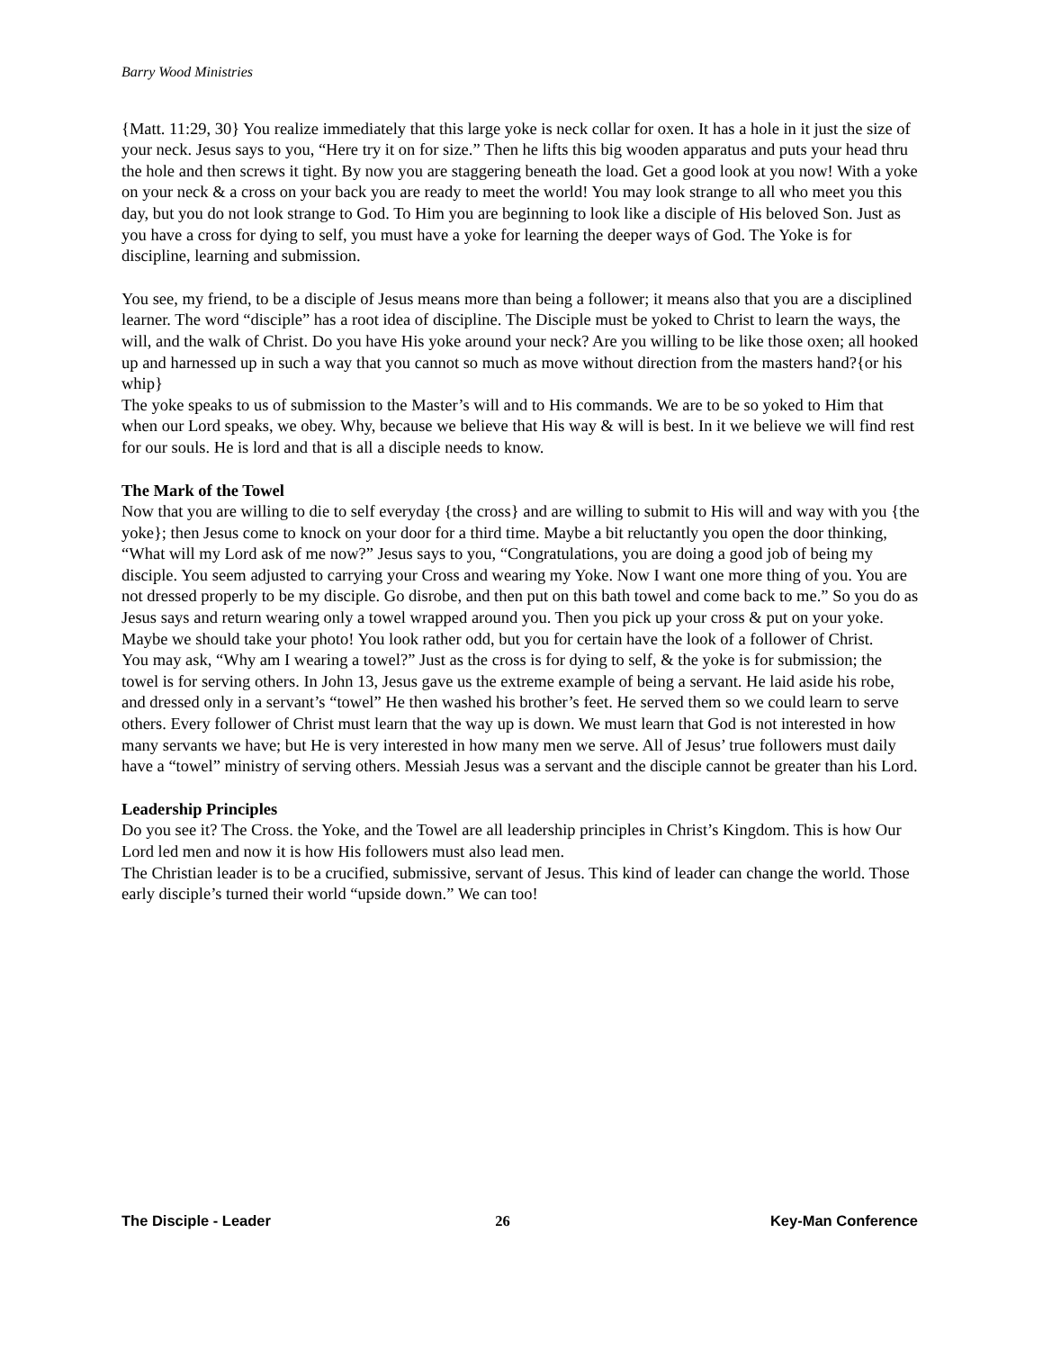Barry Wood Ministries
{Matt. 11:29, 30} You realize immediately that this large yoke is neck collar for oxen. It has a hole in it just the size of your neck. Jesus says to you, “Here try it on for size.” Then he lifts this big wooden apparatus and puts your head thru the hole and then screws it tight. By now you are staggering beneath the load. Get a good look at you now! With a yoke on your neck & a cross on your back you are ready to meet the world! You may look strange to all who meet you this day, but you do not look strange to God. To Him you are beginning to look like a disciple of His beloved Son. Just as you have a cross for dying to self, you must have a yoke for learning the deeper ways of God. The Yoke is for discipline, learning and submission.
You see, my friend, to be a disciple of Jesus means more than being a follower; it means also that you are a disciplined learner. The word “disciple” has a root idea of discipline. The Disciple must be yoked to Christ to learn the ways, the will, and the walk of Christ. Do you have His yoke around your neck? Are you willing to be like those oxen; all hooked up and harnessed up in such a way that you cannot so much as move without direction from the masters hand?{or his whip}
The yoke speaks to us of submission to the Master’s will and to His commands. We are to be so yoked to Him that when our Lord speaks, we obey. Why, because we believe that His way & will is best. In it we believe we will find rest for our souls. He is lord and that is all a disciple needs to know.
The Mark of the Towel
Now that you are willing to die to self everyday {the cross} and are willing to submit to His will and way with you {the yoke}; then Jesus come to knock on your door for a third time. Maybe a bit reluctantly you open the door thinking, “What will my Lord ask of me now?” Jesus says to you, “Congratulations, you are doing a good job of being my disciple. You seem adjusted to carrying your Cross and wearing my Yoke. Now I want one more thing of you. You are not dressed properly to be my disciple. Go disrobe, and then put on this bath towel and come back to me.” So you do as Jesus says and return wearing only a towel wrapped around you. Then you pick up your cross & put on your yoke. Maybe we should take your photo! You look rather odd, but you for certain have the look of a follower of Christ.
You may ask, “Why am I wearing a towel?” Just as the cross is for dying to self, & the yoke is for submission; the towel is for serving others. In John 13, Jesus gave us the extreme example of being a servant. He laid aside his robe, and dressed only in a servant’s “towel” He then washed his brother’s feet. He served them so we could learn to serve others. Every follower of Christ must learn that the way up is down. We must learn that God is not interested in how many servants we have; but He is very interested in how many men we serve. All of Jesus’ true followers must daily have a “towel” ministry of serving others. Messiah Jesus was a servant and the disciple cannot be greater than his Lord.
Leadership Principles
Do you see it? The Cross. the Yoke, and the Towel are all leadership principles in Christ’s Kingdom. This is how Our Lord led men and now it is how His followers must also lead men.
The Christian leader is to be a crucified, submissive, servant of Jesus. This kind of leader can change the world. Those early disciple’s turned their world “upside down.” We can too!
The Disciple - Leader 26 Key-Man Conference